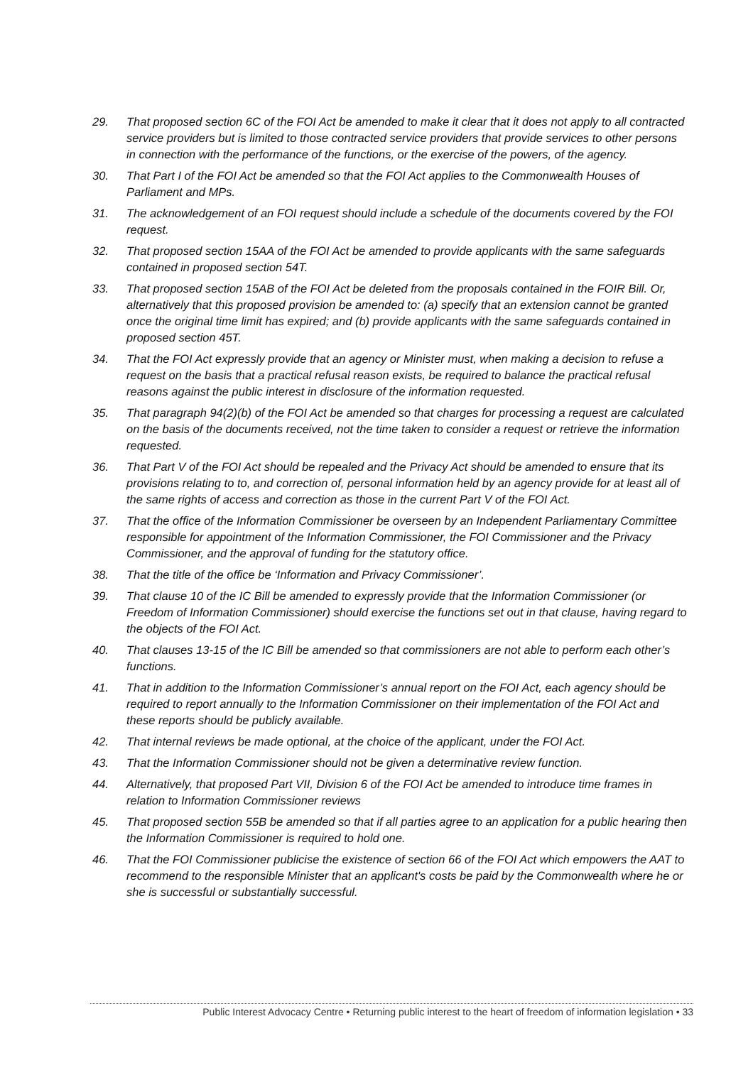29. That proposed section 6C of the FOI Act be amended to make it clear that it does not apply to all contracted service providers but is limited to those contracted service providers that provide services to other persons in connection with the performance of the functions, or the exercise of the powers, of the agency.
30. That Part I of the FOI Act be amended so that the FOI Act applies to the Commonwealth Houses of Parliament and MPs.
31. The acknowledgement of an FOI request should include a schedule of the documents covered by the FOI request.
32. That proposed section 15AA of the FOI Act be amended to provide applicants with the same safeguards contained in proposed section 54T.
33. That proposed section 15AB of the FOI Act be deleted from the proposals contained in the FOIR Bill. Or, alternatively that this proposed provision be amended to: (a) specify that an extension cannot be granted once the original time limit has expired; and (b) provide applicants with the same safeguards contained in proposed section 45T.
34. That the FOI Act expressly provide that an agency or Minister must, when making a decision to refuse a request on the basis that a practical refusal reason exists, be required to balance the practical refusal reasons against the public interest in disclosure of the information requested.
35. That paragraph 94(2)(b) of the FOI Act be amended so that charges for processing a request are calculated on the basis of the documents received, not the time taken to consider a request or retrieve the information requested.
36. That Part V of the FOI Act should be repealed and the Privacy Act should be amended to ensure that its provisions relating to to, and correction of, personal information held by an agency provide for at least all of the same rights of access and correction as those in the current Part V of the FOI Act.
37. That the office of the Information Commissioner be overseen by an Independent Parliamentary Committee responsible for appointment of the Information Commissioner, the FOI Commissioner and the Privacy Commissioner, and the approval of funding for the statutory office.
38. That the title of the office be ‘Information and Privacy Commissioner’.
39. That clause 10 of the IC Bill be amended to expressly provide that the Information Commissioner (or Freedom of Information Commissioner) should exercise the functions set out in that clause, having regard to the objects of the FOI Act.
40. That clauses 13-15 of the IC Bill be amended so that commissioners are not able to perform each other’s functions.
41. That in addition to the Information Commissioner’s annual report on the FOI Act, each agency should be required to report annually to the Information Commissioner on their implementation of the FOI Act and these reports should be publicly available.
42. That internal reviews be made optional, at the choice of the applicant, under the FOI Act.
43. That the Information Commissioner should not be given a determinative review function.
44. Alternatively, that proposed Part VII, Division 6 of the FOI Act be amended to introduce time frames in relation to Information Commissioner reviews
45. That proposed section 55B be amended so that if all parties agree to an application for a public hearing then the Information Commissioner is required to hold one.
46. That the FOI Commissioner publicise the existence of section 66 of the FOI Act which empowers the AAT to recommend to the responsible Minister that an applicant's costs be paid by the Commonwealth where he or she is successful or substantially successful.
Public Interest Advocacy Centre • Returning public interest to the heart of freedom of information legislation • 33